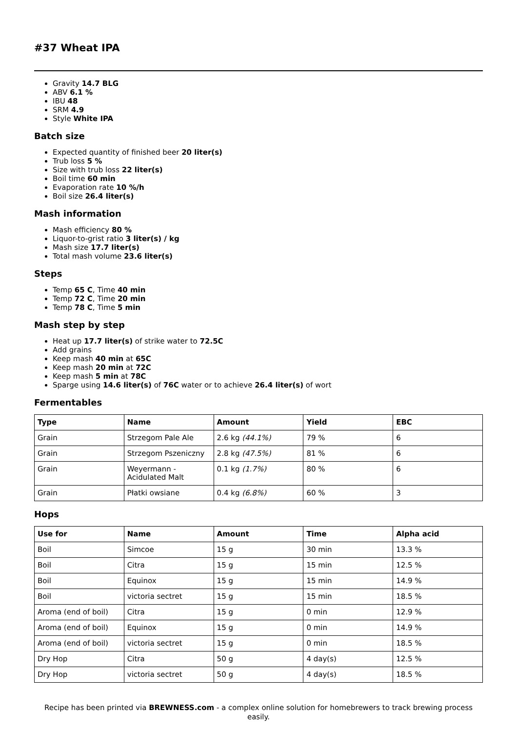#37 Wheat IPA
Gravity 14.7 BLG
ABV 6.1 %
IBU 48
SRM 4.9
Style White IPA
Batch size
Expected quantity of finished beer 20 liter(s)
Trub loss 5 %
Size with trub loss 22 liter(s)
Boil time 60 min
Evaporation rate 10 %/h
Boil size 26.4 liter(s)
Mash information
Mash efficiency 80 %
Liquor-to-grist ratio 3 liter(s) / kg
Mash size 17.7 liter(s)
Total mash volume 23.6 liter(s)
Steps
Temp 65 C, Time 40 min
Temp 72 C, Time 20 min
Temp 78 C, Time 5 min
Mash step by step
Heat up 17.7 liter(s) of strike water to 72.5C
Add grains
Keep mash 40 min at 65C
Keep mash 20 min at 72C
Keep mash 5 min at 78C
Sparge using 14.6 liter(s) of 76C water or to achieve 26.4 liter(s) of wort
Fermentables
| Type | Name | Amount | Yield | EBC |
| --- | --- | --- | --- | --- |
| Grain | Strzegom Pale Ale | 2.6 kg (44.1%) | 79 % | 6 |
| Grain | Strzegom Pszeniczny | 2.8 kg (47.5%) | 81 % | 6 |
| Grain | Weyermann - Acidulated Malt | 0.1 kg (1.7%) | 80 % | 6 |
| Grain | Płatki owsiane | 0.4 kg (6.8%) | 60 % | 3 |
Hops
| Use for | Name | Amount | Time | Alpha acid |
| --- | --- | --- | --- | --- |
| Boil | Simcoe | 15 g | 30 min | 13.3 % |
| Boil | Citra | 15 g | 15 min | 12.5 % |
| Boil | Equinox | 15 g | 15 min | 14.9 % |
| Boil | victoria sectret | 15 g | 15 min | 18.5 % |
| Aroma (end of boil) | Citra | 15 g | 0 min | 12.9 % |
| Aroma (end of boil) | Equinox | 15 g | 0 min | 14.9 % |
| Aroma (end of boil) | victoria sectret | 15 g | 0 min | 18.5 % |
| Dry Hop | Citra | 50 g | 4 day(s) | 12.5 % |
| Dry Hop | victoria sectret | 50 g | 4 day(s) | 18.5 % |
Recipe has been printed via BREWNESS.com - a complex online solution for homebrewers to track brewing process easily.